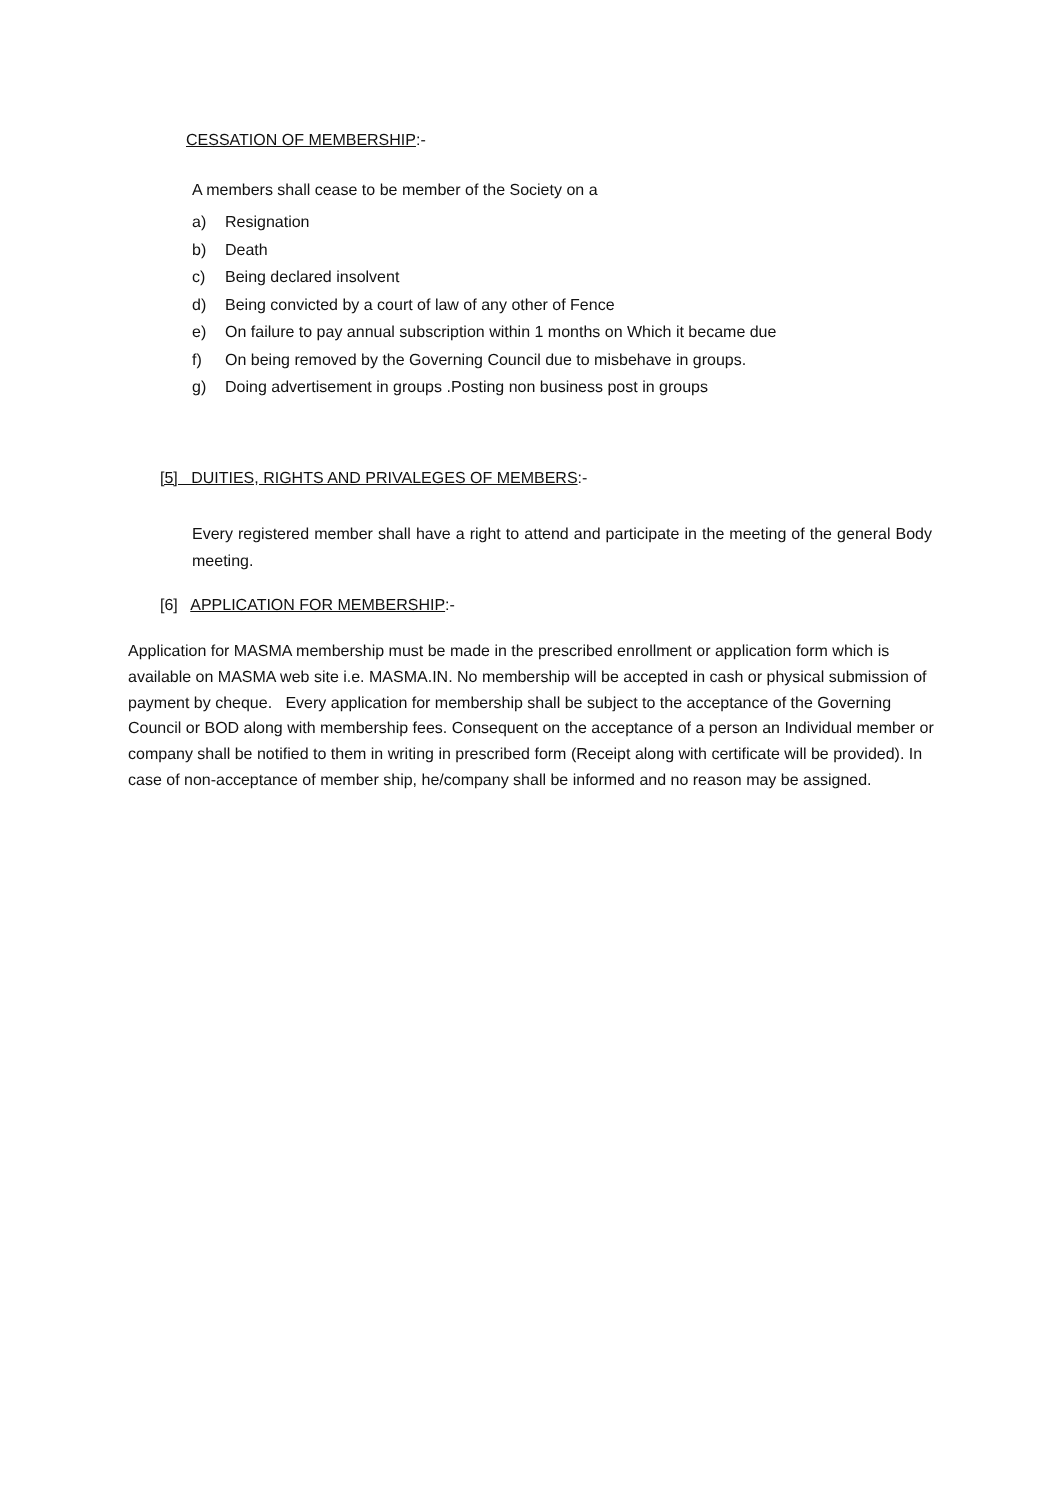CESSATION OF MEMBERSHIP:-
A members shall cease to be member of the Society on a
a) Resignation
b) Death
c) Being declared insolvent
d) Being convicted by a court of law of any other of Fence
e) On failure to pay annual subscription within 1 months on Which it became due
f) On being removed by the Governing Council due to misbehave in groups.
g) Doing advertisement in groups .Posting non business post in groups
[5] DUITIES, RIGHTS AND PRIVALEGES OF MEMBERS:-
Every registered member shall have a right to attend and participate in the meeting of the general Body meeting.
[6] APPLICATION FOR MEMBERSHIP:-
Application for MASMA membership must be made in the prescribed enrollment or application form which is available on MASMA web site i.e. MASMA.IN. No membership will be accepted in cash or physical submission of payment by cheque. Every application for membership shall be subject to the acceptance of the Governing Council or BOD along with membership fees. Consequent on the acceptance of a person an Individual member or company shall be notified to them in writing in prescribed form (Receipt along with certificate will be provided). In case of non-acceptance of member ship, he/company shall be informed and no reason may be assigned.